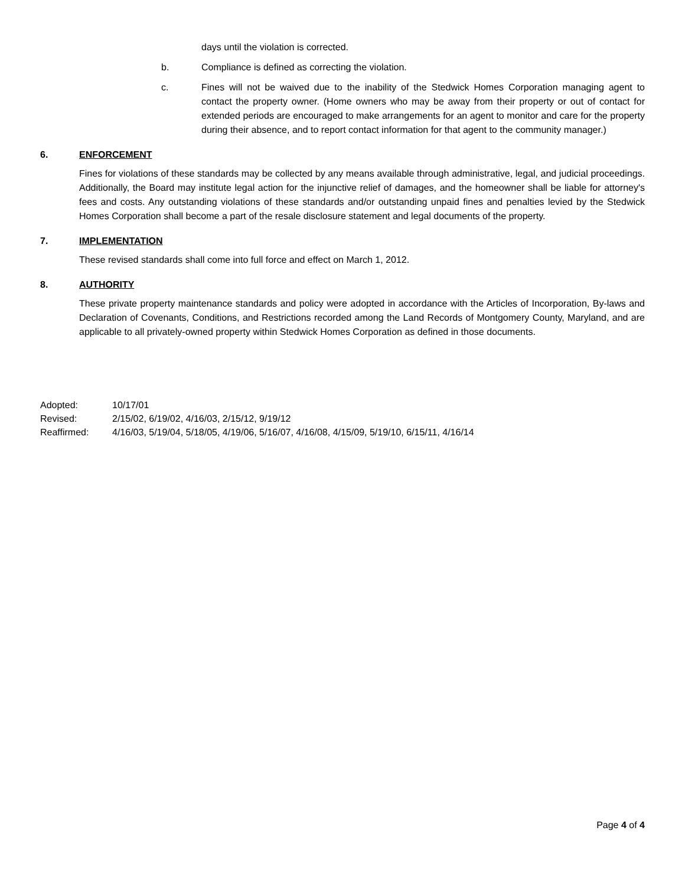days until the violation is corrected.
b. Compliance is defined as correcting the violation.
c. Fines will not be waived due to the inability of the Stedwick Homes Corporation managing agent to contact the property owner. (Home owners who may be away from their property or out of contact for extended periods are encouraged to make arrangements for an agent to monitor and care for the property during their absence, and to report contact information for that agent to the community manager.)
6. ENFORCEMENT
Fines for violations of these standards may be collected by any means available through administrative, legal, and judicial proceedings. Additionally, the Board may institute legal action for the injunctive relief of damages, and the homeowner shall be liable for attorney's fees and costs. Any outstanding violations of these standards and/or outstanding unpaid fines and penalties levied by the Stedwick Homes Corporation shall become a part of the resale disclosure statement and legal documents of the property.
7. IMPLEMENTATION
These revised standards shall come into full force and effect on March 1, 2012.
8. AUTHORITY
These private property maintenance standards and policy were adopted in accordance with the Articles of Incorporation, By-laws and Declaration of Covenants, Conditions, and Restrictions recorded among the Land Records of Montgomery County, Maryland, and are applicable to all privately-owned property within Stedwick Homes Corporation as defined in those documents.
Adopted: 10/17/01
Revised: 2/15/02, 6/19/02, 4/16/03, 2/15/12, 9/19/12
Reaffirmed: 4/16/03, 5/19/04, 5/18/05, 4/19/06, 5/16/07, 4/16/08, 4/15/09, 5/19/10, 6/15/11, 4/16/14
Page 4 of 4